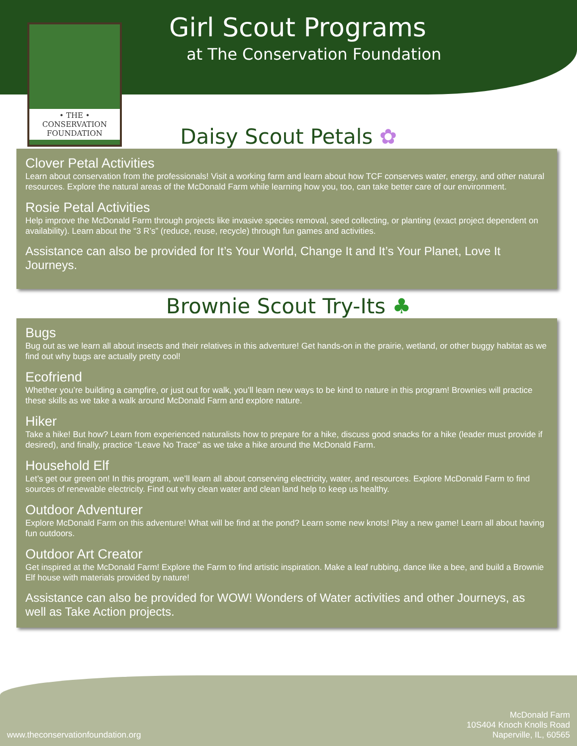• THE •
CONSERVATION
FOUNDATION
Girl Scout Programs
at The Conservation Foundation
Daisy Scout Petals ✿
Clover Petal Activities
Learn about conservation from the professionals! Visit a working farm and learn about how TCF conserves water, energy, and other natural resources. Explore the natural areas of the McDonald Farm while learning how you, too, can take better care of our environment.
Rosie Petal Activities
Help improve the McDonald Farm through projects like invasive species removal, seed collecting, or planting (exact project dependent on availability). Learn about the “3 R’s” (reduce, reuse, recycle) through fun games and activities.
Assistance can also be provided for It’s Your World, Change It and It’s Your Planet, Love It Journeys.
Brownie Scout Try-Its ♣
Bugs
Bug out as we learn all about insects and their relatives in this adventure! Get hands-on in the prairie, wetland, or other buggy habitat as we find out why bugs are actually pretty cool!
Ecofriend
Whether you’re building a campfire, or just out for walk, you’ll learn new ways to be kind to nature in this program! Brownies will practice these skills as we take a walk around McDonald Farm and explore nature.
Hiker
Take a hike! But how? Learn from experienced naturalists how to prepare for a hike, discuss good snacks for a hike (leader must provide if desired), and finally, practice “Leave No Trace” as we take a hike around the McDonald Farm.
Household Elf
Let’s get our green on! In this program, we’ll learn all about conserving electricity, water, and resources. Explore McDonald Farm to find sources of renewable electricity. Find out why clean water and clean land help to keep us healthy.
Outdoor Adventurer
Explore McDonald Farm on this adventure! What will be find at the pond? Learn some new knots! Play a new game! Learn all about having fun outdoors.
Outdoor Art Creator
Get inspired at the McDonald Farm! Explore the Farm to find artistic inspiration. Make a leaf rubbing, dance like a bee, and build a Brownie Elf house with materials provided by nature!
Assistance can also be provided for WOW! Wonders of Water activities and other Journeys, as well as Take Action projects.
www.theconservationfoundation.org
McDonald Farm
10S404 Knoch Knolls Road
Naperville, IL, 60565